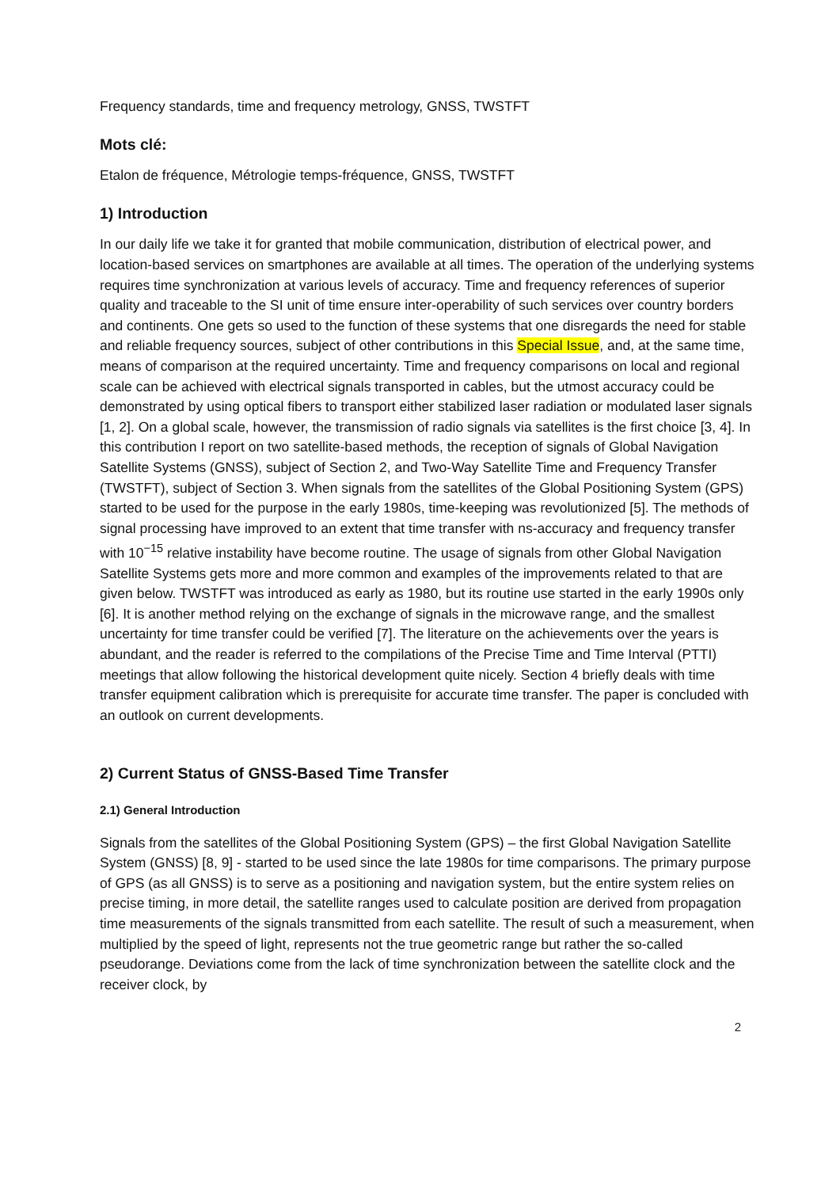Frequency standards, time and frequency metrology, GNSS, TWSTFT
Mots clé:
Etalon de fréquence, Métrologie temps-fréquence, GNSS, TWSTFT
1) Introduction
In our daily life we take it for granted that mobile communication, distribution of electrical power, and location-based services on smartphones are available at all times. The operation of the underlying systems requires time synchronization at various levels of accuracy. Time and frequency references of superior quality and traceable to the SI unit of time ensure inter-operability of such services over country borders and continents. One gets so used to the function of these systems that one disregards the need for stable and reliable frequency sources, subject of other contributions in this Special Issue, and, at the same time, means of comparison at the required uncertainty. Time and frequency comparisons on local and regional scale can be achieved with electrical signals transported in cables, but the utmost accuracy could be demonstrated by using optical fibers to transport either stabilized laser radiation or modulated laser signals [1, 2]. On a global scale, however, the transmission of radio signals via satellites is the first choice [3, 4]. In this contribution I report on two satellite-based methods, the reception of signals of Global Navigation Satellite Systems (GNSS), subject of Section 2, and Two-Way Satellite Time and Frequency Transfer (TWSTFT), subject of Section 3. When signals from the satellites of the Global Positioning System (GPS) started to be used for the purpose in the early 1980s, time-keeping was revolutionized [5]. The methods of signal processing have improved to an extent that time transfer with ns-accuracy and frequency transfer with 10<sup>−15</sup> relative instability have become routine. The usage of signals from other Global Navigation Satellite Systems gets more and more common and examples of the improvements related to that are given below. TWSTFT was introduced as early as 1980, but its routine use started in the early 1990s only [6]. It is another method relying on the exchange of signals in the microwave range, and the smallest uncertainty for time transfer could be verified [7]. The literature on the achievements over the years is abundant, and the reader is referred to the compilations of the Precise Time and Time Interval (PTTI) meetings that allow following the historical development quite nicely. Section 4 briefly deals with time transfer equipment calibration which is prerequisite for accurate time transfer. The paper is concluded with an outlook on current developments.
2) Current Status of GNSS-Based Time Transfer
2.1) General Introduction
Signals from the satellites of the Global Positioning System (GPS) – the first Global Navigation Satellite System (GNSS) [8, 9] - started to be used since the late 1980s for time comparisons. The primary purpose of GPS (as all GNSS) is to serve as a positioning and navigation system, but the entire system relies on precise timing, in more detail, the satellite ranges used to calculate position are derived from propagation time measurements of the signals transmitted from each satellite. The result of such a measurement, when multiplied by the speed of light, represents not the true geometric range but rather the so-called pseudorange. Deviations come from the lack of time synchronization between the satellite clock and the receiver clock, by
2